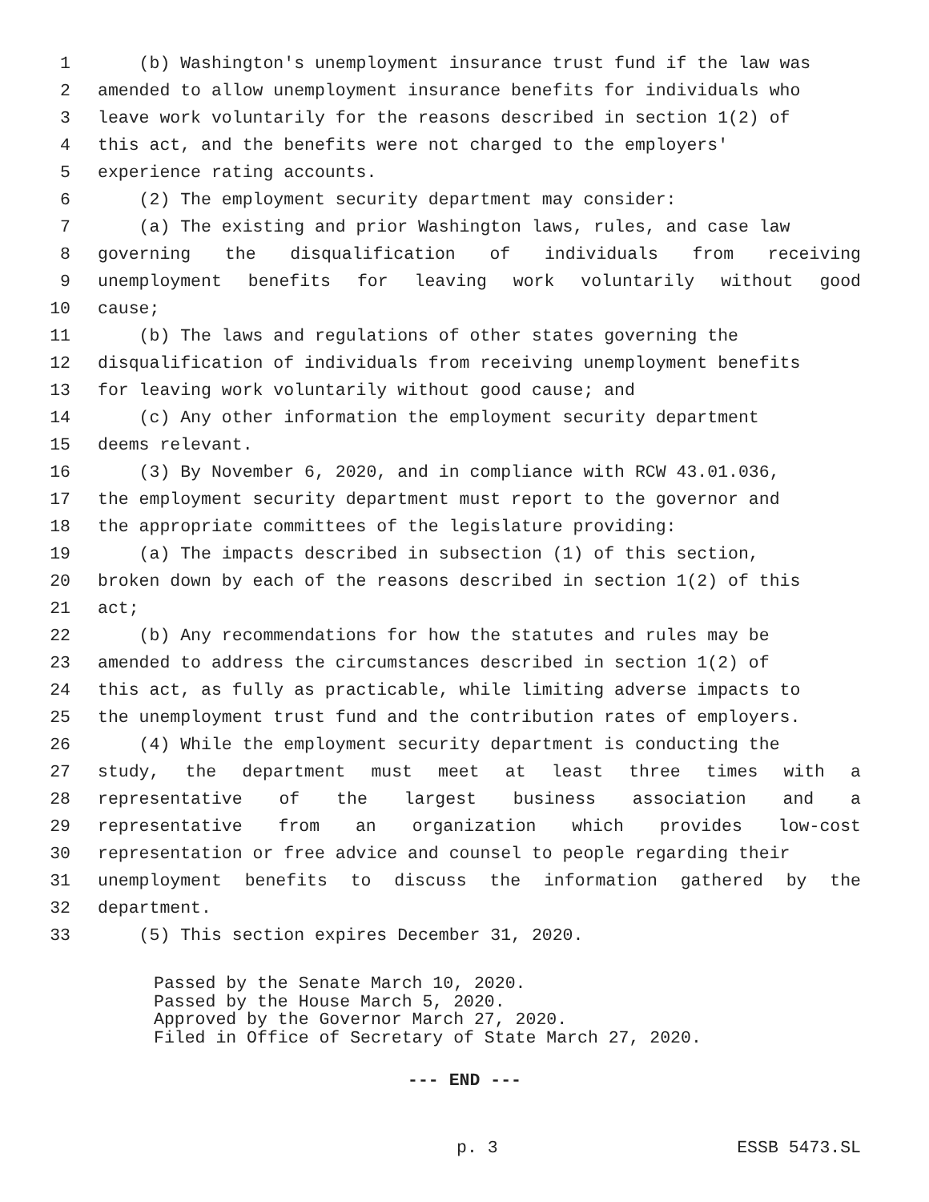1 (b) Washington's unemployment insurance trust fund if the law was
2 amended to allow unemployment insurance benefits for individuals who
3 leave work voluntarily for the reasons described in section 1(2) of
4 this act, and the benefits were not charged to the employers'
5 experience rating accounts.
6 (2) The employment security department may consider:
7 (a) The existing and prior Washington laws, rules, and case law
8 governing the disqualification of individuals from receiving
9 unemployment benefits for leaving work voluntarily without good
10 cause;
11 (b) The laws and regulations of other states governing the
12 disqualification of individuals from receiving unemployment benefits
13 for leaving work voluntarily without good cause; and
14 (c) Any other information the employment security department
15 deems relevant.
16 (3) By November 6, 2020, and in compliance with RCW 43.01.036,
17 the employment security department must report to the governor and
18 the appropriate committees of the legislature providing:
19 (a) The impacts described in subsection (1) of this section,
20 broken down by each of the reasons described in section 1(2) of this
21 act;
22 (b) Any recommendations for how the statutes and rules may be
23 amended to address the circumstances described in section 1(2) of
24 this act, as fully as practicable, while limiting adverse impacts to
25 the unemployment trust fund and the contribution rates of employers.
26 (4) While the employment security department is conducting the
27 study, the department must meet at least three times with a
28 representative of the largest business association and a
29 representative from an organization which provides low-cost
30 representation or free advice and counsel to people regarding their
31 unemployment benefits to discuss the information gathered by the
32 department.
33 (5) This section expires December 31, 2020.
Passed by the Senate March 10, 2020.
Passed by the House March 5, 2020.
Approved by the Governor March 27, 2020.
Filed in Office of Secretary of State March 27, 2020.
--- END ---
p. 3 ESSB 5473.SL